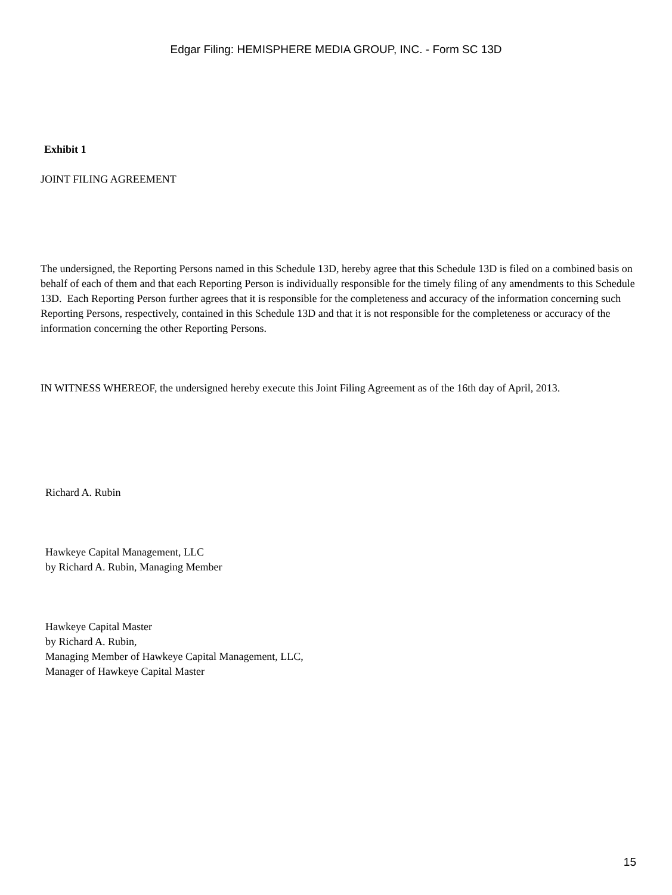Edgar Filing: HEMISPHERE MEDIA GROUP, INC. - Form SC 13D
Exhibit 1
JOINT FILING AGREEMENT
The undersigned, the Reporting Persons named in this Schedule 13D, hereby agree that this Schedule 13D is filed on a combined basis on behalf of each of them and that each Reporting Person is individually responsible for the timely filing of any amendments to this Schedule 13D. Each Reporting Person further agrees that it is responsible for the completeness and accuracy of the information concerning such Reporting Persons, respectively, contained in this Schedule 13D and that it is not responsible for the completeness or accuracy of the information concerning the other Reporting Persons.
IN WITNESS WHEREOF, the undersigned hereby execute this Joint Filing Agreement as of the 16th day of April, 2013.
Richard A. Rubin
Hawkeye Capital Management, LLC
by Richard A. Rubin, Managing Member
Hawkeye Capital Master
by Richard A. Rubin,
Managing Member of Hawkeye Capital Management, LLC,
Manager of Hawkeye Capital Master
15